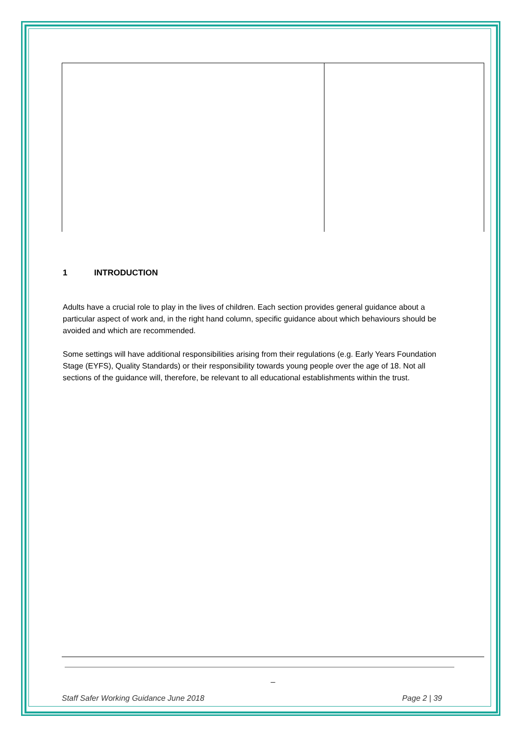1 INTRODUCTION
Adults have a crucial role to play in the lives of children. Each section provides general guidance about a particular aspect of work and, in the right hand column, specific guidance about which behaviours should be avoided and which are recommended.
Some settings will have additional responsibilities arising from their regulations (e.g. Early Years Foundation Stage (EYFS), Quality Standards) or their responsibility towards young people over the age of 18. Not all sections of the guidance will, therefore, be relevant to all educational establishments within the trust.
_
Staff Safer Working Guidance June 2018 Page 2 | 39